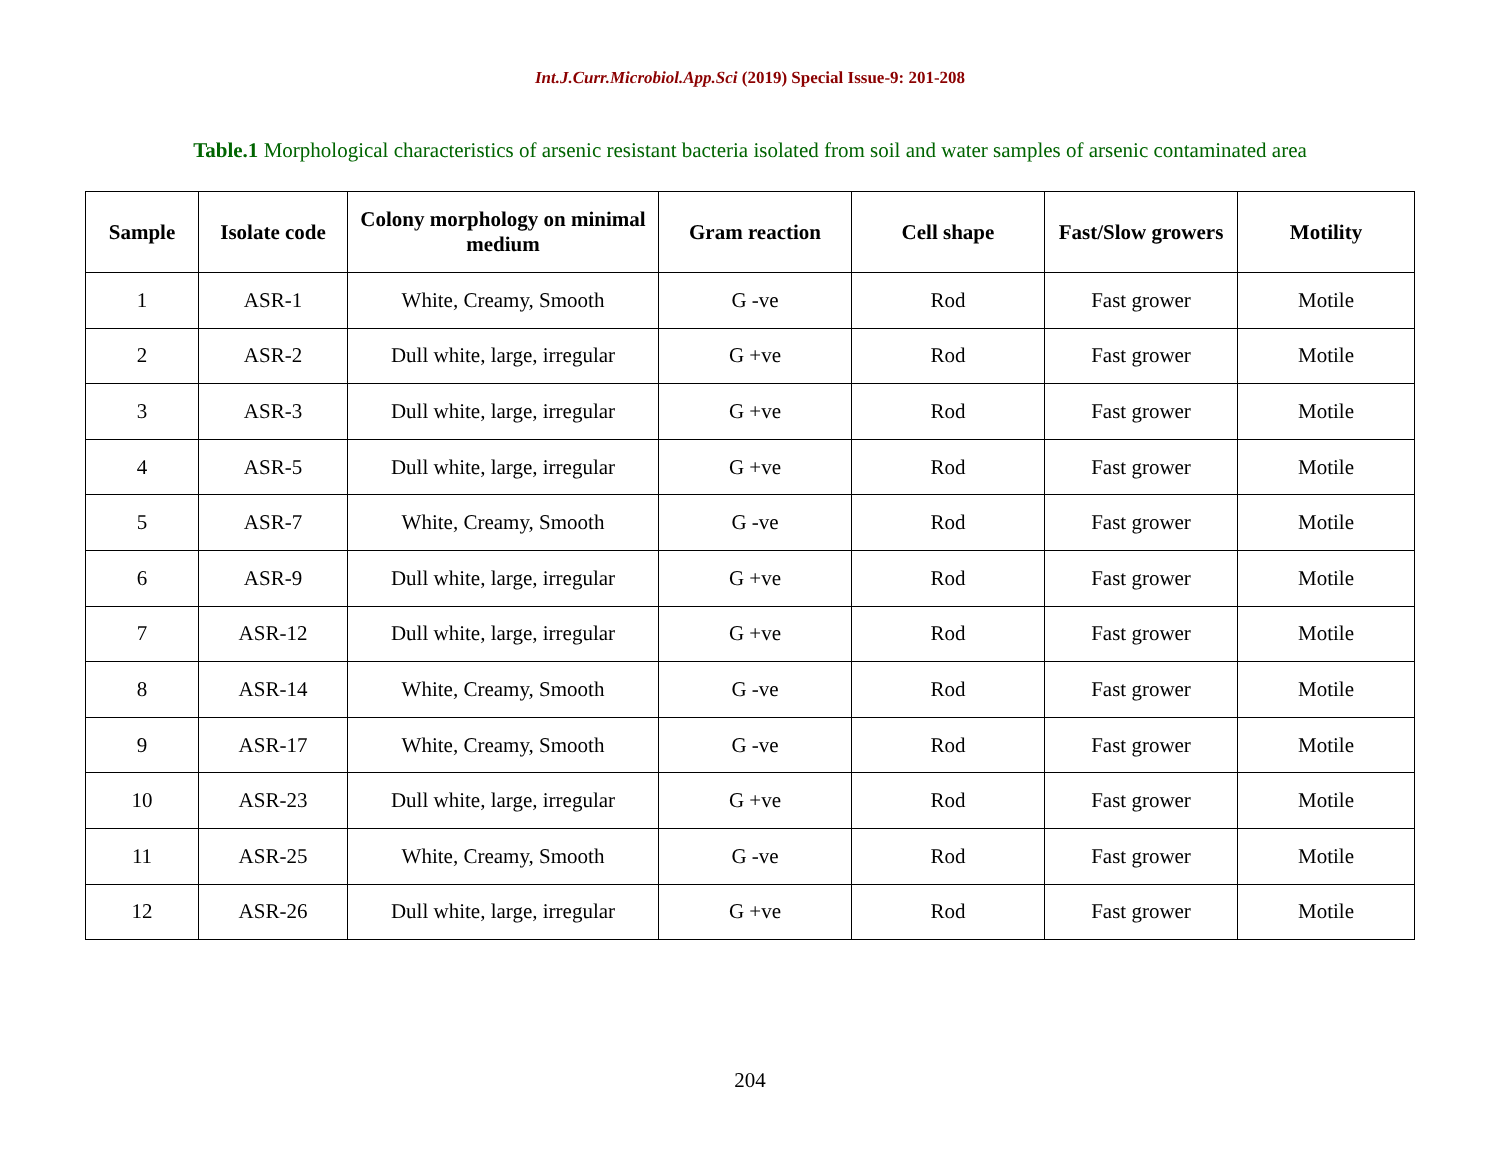Int.J.Curr.Microbiol.App.Sci (2019) Special Issue-9: 201-208
Table.1 Morphological characteristics of arsenic resistant bacteria isolated from soil and water samples of arsenic contaminated area
| Sample | Isolate code | Colony morphology on minimal medium | Gram reaction | Cell shape | Fast/Slow growers | Motility |
| --- | --- | --- | --- | --- | --- | --- |
| 1 | ASR-1 | White, Creamy, Smooth | G -ve | Rod | Fast grower | Motile |
| 2 | ASR-2 | Dull white, large, irregular | G +ve | Rod | Fast grower | Motile |
| 3 | ASR-3 | Dull white, large, irregular | G +ve | Rod | Fast grower | Motile |
| 4 | ASR-5 | Dull white, large, irregular | G +ve | Rod | Fast grower | Motile |
| 5 | ASR-7 | White, Creamy, Smooth | G -ve | Rod | Fast grower | Motile |
| 6 | ASR-9 | Dull white, large, irregular | G +ve | Rod | Fast grower | Motile |
| 7 | ASR-12 | Dull white, large, irregular | G +ve | Rod | Fast grower | Motile |
| 8 | ASR-14 | White, Creamy, Smooth | G -ve | Rod | Fast grower | Motile |
| 9 | ASR-17 | White, Creamy, Smooth | G -ve | Rod | Fast grower | Motile |
| 10 | ASR-23 | Dull white, large, irregular | G +ve | Rod | Fast grower | Motile |
| 11 | ASR-25 | White, Creamy, Smooth | G -ve | Rod | Fast grower | Motile |
| 12 | ASR-26 | Dull white, large, irregular | G +ve | Rod | Fast grower | Motile |
204